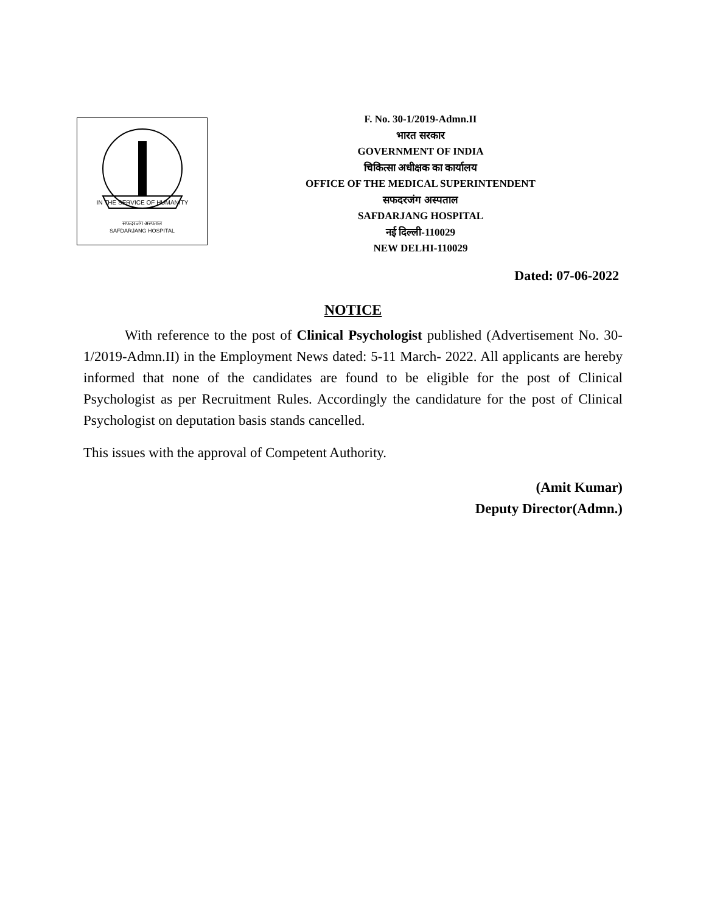IN THE SERVICE OF HUMANITY
सफदरजंग अस्पताल
SAFDARJANG HOSPITAL
F. No. 30-1/2019-Admn.II
भारत सरकार
GOVERNMENT OF INDIA
चिकित्सा अधीक्षक का कार्यालय
OFFICE OF THE MEDICAL SUPERINTENDENT
सफदरजंग अस्पताल
SAFDARJANG HOSPITAL
नई दिल्ली-110029
NEW DELHI-110029
Dated: 07-06-2022
NOTICE
With reference to the post of Clinical Psychologist published (Advertisement No. 30-1/2019-Admn.II) in the Employment News dated: 5-11 March- 2022. All applicants are hereby informed that none of the candidates are found to be eligible for the post of Clinical Psychologist as per Recruitment Rules. Accordingly the candidature for the post of Clinical Psychologist on deputation basis stands cancelled.
This issues with the approval of Competent Authority.
(Amit Kumar)
Deputy Director(Admn.)